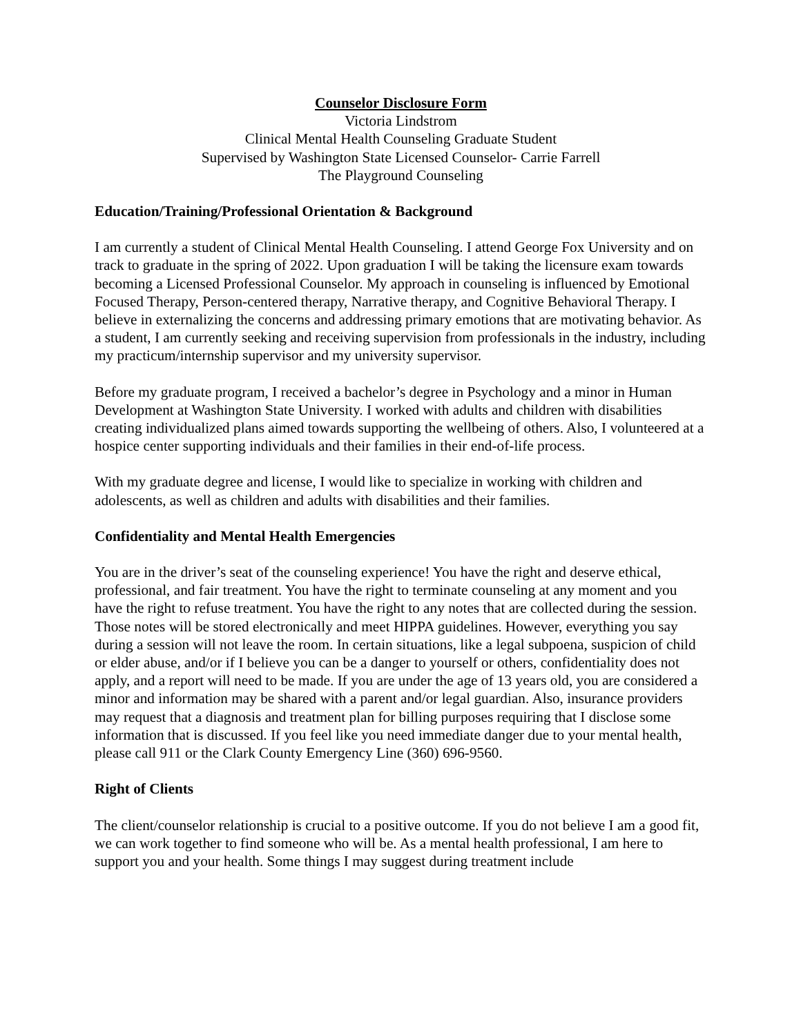Counselor Disclosure Form
Victoria Lindstrom
Clinical Mental Health Counseling Graduate Student
Supervised by Washington State Licensed Counselor- Carrie Farrell
The Playground Counseling
Education/Training/Professional Orientation & Background
I am currently a student of Clinical Mental Health Counseling. I attend George Fox University and on track to graduate in the spring of 2022. Upon graduation I will be taking the licensure exam towards becoming a Licensed Professional Counselor. My approach in counseling is influenced by Emotional Focused Therapy, Person-centered therapy, Narrative therapy, and Cognitive Behavioral Therapy. I believe in externalizing the concerns and addressing primary emotions that are motivating behavior. As a student, I am currently seeking and receiving supervision from professionals in the industry, including my practicum/internship supervisor and my university supervisor.
Before my graduate program, I received a bachelor’s degree in Psychology and a minor in Human Development at Washington State University. I worked with adults and children with disabilities creating individualized plans aimed towards supporting the wellbeing of others. Also, I volunteered at a hospice center supporting individuals and their families in their end-of-life process.
With my graduate degree and license, I would like to specialize in working with children and adolescents, as well as children and adults with disabilities and their families.
Confidentiality and Mental Health Emergencies
You are in the driver’s seat of the counseling experience! You have the right and deserve ethical, professional, and fair treatment. You have the right to terminate counseling at any moment and you have the right to refuse treatment. You have the right to any notes that are collected during the session. Those notes will be stored electronically and meet HIPPA guidelines. However, everything you say during a session will not leave the room. In certain situations, like a legal subpoena, suspicion of child or elder abuse, and/or if I believe you can be a danger to yourself or others, confidentiality does not apply, and a report will need to be made. If you are under the age of 13 years old, you are considered a minor and information may be shared with a parent and/or legal guardian. Also, insurance providers may request that a diagnosis and treatment plan for billing purposes requiring that I disclose some information that is discussed. If you feel like you need immediate danger due to your mental health, please call 911 or the Clark County Emergency Line (360) 696-9560.
Right of Clients
The client/counselor relationship is crucial to a positive outcome. If you do not believe I am a good fit, we can work together to find someone who will be. As a mental health professional, I am here to support you and your health. Some things I may suggest during treatment include